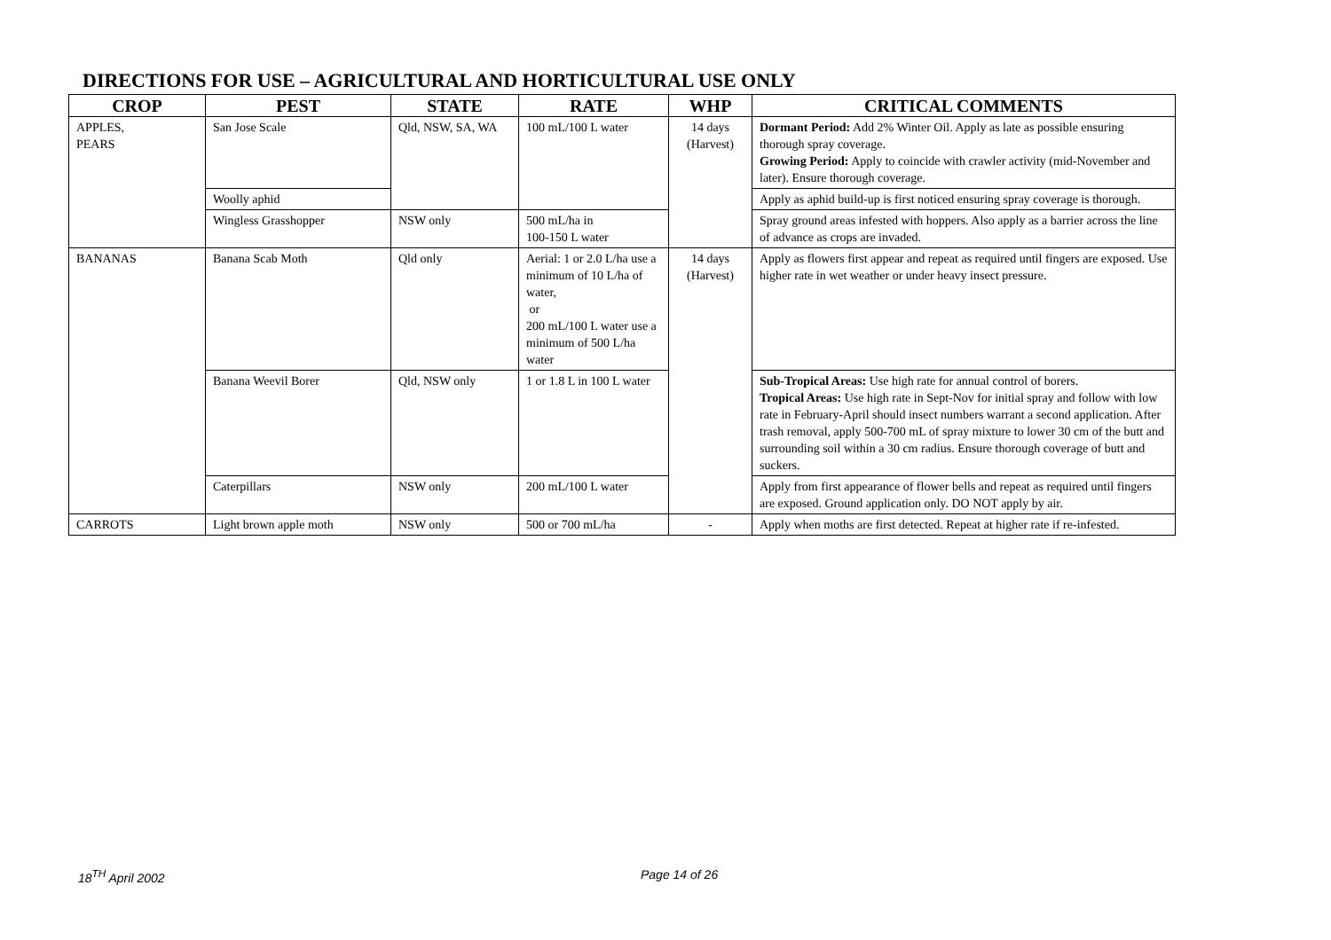DIRECTIONS FOR USE – AGRICULTURAL AND HORTICULTURAL USE ONLY
| CROP | PEST | STATE | RATE | WHP | CRITICAL COMMENTS |
| --- | --- | --- | --- | --- | --- |
| APPLES, PEARS | San Jose Scale | Qld, NSW, SA, WA | 100 mL/100 L water | 14 days (Harvest) | Dormant Period: Add 2% Winter Oil. Apply as late as possible ensuring thorough spray coverage. Growing Period: Apply to coincide with crawler activity (mid-November and later). Ensure thorough coverage. |
| | Woolly aphid | | | | Apply as aphid build-up is first noticed ensuring spray coverage is thorough. |
| | Wingless Grasshopper | NSW only | 500 mL/ha in 100-150 L water | | Spray ground areas infested with hoppers. Also apply as a barrier across the line of advance as crops are invaded. |
| BANANAS | Banana Scab Moth | Qld only | Aerial: 1 or 2.0 L/ha use a minimum of 10 L/ha of water, or 200 mL/100 L water use a minimum of 500 L/ha water | 14 days (Harvest) | Apply as flowers first appear and repeat as required until fingers are exposed. Use higher rate in wet weather or under heavy insect pressure. |
| | Banana Weevil Borer | Qld, NSW only | 1 or 1.8 L in 100 L water | | Sub-Tropical Areas: Use high rate for annual control of borers. Tropical Areas: Use high rate in Sept-Nov for initial spray and follow with low rate in February-April should insect numbers warrant a second application. After trash removal, apply 500-700 mL of spray mixture to lower 30 cm of the butt and surrounding soil within a 30 cm radius. Ensure thorough coverage of butt and suckers. |
| | Caterpillars | NSW only | 200 mL/100 L water | | Apply from first appearance of flower bells and repeat as required until fingers are exposed. Ground application only. DO NOT apply by air. |
| CARROTS | Light brown apple moth | NSW only | 500 or 700 mL/ha | - | Apply when moths are first detected. Repeat at higher rate if re-infested. |
18<sup>TH</sup> April 2002 Page 14 of 26